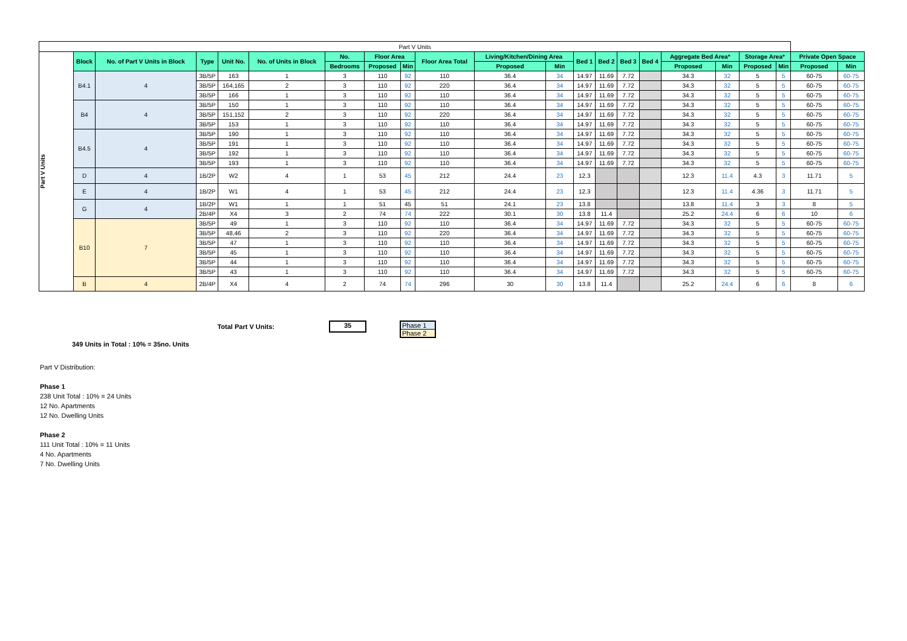| Part V Units | | | | | | | | | | | | | | | | | | | | | |
| --- | --- | --- | --- | --- | --- | --- | --- | --- | --- | --- | --- | --- | --- | --- | --- | --- | --- | --- | --- | --- | --- |
| Part V Units | Block | No. of Part V Units in Block | Type | Unit No. | No. of Units in Block | No. | Floor Area | | Floor Area Total | Living/Kitchen/Dining Area | | Bed 1 | Bed 2 | Bed 3 | Bed 4 | Aggregate Bed Area* | | Storage Area* | | Private Open Space | |
| | | | | | | Bedrooms | Proposed | Min | | Proposed | Min | | | | | Proposed | Min | Proposed | Min | Proposed | Min |
| | B4.1 | 4 | 3B/5P | 163 | 1 | 3 | 110 | 92 | 110 | 36.4 | 34 | 14.97 | 11.69 | 7.72 | | 34.3 | 32 | 5 | 5 | 60-75 | 60-75 |
| | | | 3B/5P | 164,165 | 2 | 3 | 110 | 92 | 220 | 36.4 | 34 | 14.97 | 11.69 | 7.72 | | 34.3 | 32 | 5 | 5 | 60-75 | 60-75 |
| | | | 3B/5P | 166 | 1 | 3 | 110 | 92 | 110 | 36.4 | 34 | 14.97 | 11.69 | 7.72 | | 34.3 | 32 | 5 | 5 | 60-75 | 60-75 |
| | B4 | 4 | 3B/5P | 150 | 1 | 3 | 110 | 92 | 110 | 36.4 | 34 | 14.97 | 11.69 | 7.72 | | 34.3 | 32 | 5 | 5 | 60-75 | 60-75 |
| | | | 3B/5P | 151,152 | 2 | 3 | 110 | 92 | 220 | 36.4 | 34 | 14.97 | 11.69 | 7.72 | | 34.3 | 32 | 5 | 5 | 60-75 | 60-75 |
| | | | 3B/5P | 153 | 1 | 3 | 110 | 92 | 110 | 36.4 | 34 | 14.97 | 11.69 | 7.72 | | 34.3 | 32 | 5 | 5 | 60-75 | 60-75 |
| | B4.5 | 4 | 3B/5P | 190 | 1 | 3 | 110 | 92 | 110 | 36.4 | 34 | 14.97 | 11.69 | 7.72 | | 34.3 | 32 | 5 | 5 | 60-75 | 60-75 |
| | | | 3B/5P | 191 | 1 | 3 | 110 | 92 | 110 | 36.4 | 34 | 14.97 | 11.69 | 7.72 | | 34.3 | 32 | 5 | 5 | 60-75 | 60-75 |
| | | | 3B/5P | 192 | 1 | 3 | 110 | 92 | 110 | 36.4 | 34 | 14.97 | 11.69 | 7.72 | | 34.3 | 32 | 5 | 5 | 60-75 | 60-75 |
| | | | 3B/5P | 193 | 1 | 3 | 110 | 92 | 110 | 36.4 | 34 | 14.97 | 11.69 | 7.72 | | 34.3 | 32 | 5 | 5 | 60-75 | 60-75 |
| | D | 4 | 1B/2P | W2 | 4 | 1 | 53 | 45 | 212 | 24.4 | 23 | 12.3 | | | | 12.3 | 11.4 | 4.3 | 3 | 11.71 | 5 |
| | E | 4 | 1B/2P | W1 | 4 | 1 | 53 | 45 | 212 | 24.4 | 23 | 12.3 | | | | 12.3 | 11.4 | 4.36 | 3 | 11.71 | 5 |
| | G | 4 | 1B/2P | W1 | 1 | 1 | 51 | 45 | 51 | 24.1 | 23 | 13.8 | | | | 13.8 | 11.4 | 3 | 3 | 8 | 5 |
| | | | 2B/4P | X4 | 3 | 2 | 74 | 74 | 222 | 30.1 | 30 | 13.8 | 11.4 | | | 25.2 | 24.4 | 6 | 6 | 10 | 6 |
| | B10 | 7 | 3B/5P | 49 | 1 | 3 | 110 | 92 | 110 | 36.4 | 34 | 14.97 | 11.69 | 7.72 | | 34.3 | 32 | 5 | 5 | 60-75 | 60-75 |
| | | | 3B/5P | 48,46 | 2 | 3 | 110 | 92 | 220 | 36.4 | 34 | 14.97 | 11.69 | 7.72 | | 34.3 | 32 | 5 | 5 | 60-75 | 60-75 |
| | | | 3B/5P | 47 | 1 | 3 | 110 | 92 | 110 | 36.4 | 34 | 14.97 | 11.69 | 7.72 | | 34.3 | 32 | 5 | 5 | 60-75 | 60-75 |
| | | | 3B/5P | 45 | 1 | 3 | 110 | 92 | 110 | 36.4 | 34 | 14.97 | 11.69 | 7.72 | | 34.3 | 32 | 5 | 5 | 60-75 | 60-75 |
| | | | 3B/5P | 44 | 1 | 3 | 110 | 92 | 110 | 36.4 | 34 | 14.97 | 11.69 | 7.72 | | 34.3 | 32 | 5 | 5 | 60-75 | 60-75 |
| | | | 3B/5P | 43 | 1 | 3 | 110 | 92 | 110 | 36.4 | 34 | 14.97 | 11.69 | 7.72 | | 34.3 | 32 | 5 | 5 | 60-75 | 60-75 |
| | B | 4 | 2B/4P | X4 | 4 | 2 | 74 | 74 | 296 | 30 | 30 | 13.8 | 11.4 | | | 25.2 | 24.4 | 6 | 6 | 8 | 6 |
Total Part V Units:
35
Phase 1
Phase 2
349 Units in Total : 10% = 35no. Units
Part V Distribution:
Phase 1
238 Unit Total : 10% = 24 Units
12 No. Apartments
12 No. Dwelling Units
Phase 2
111 Unit Total : 10% = 11 Units
4 No. Apartments
7 No. Dwelling Units